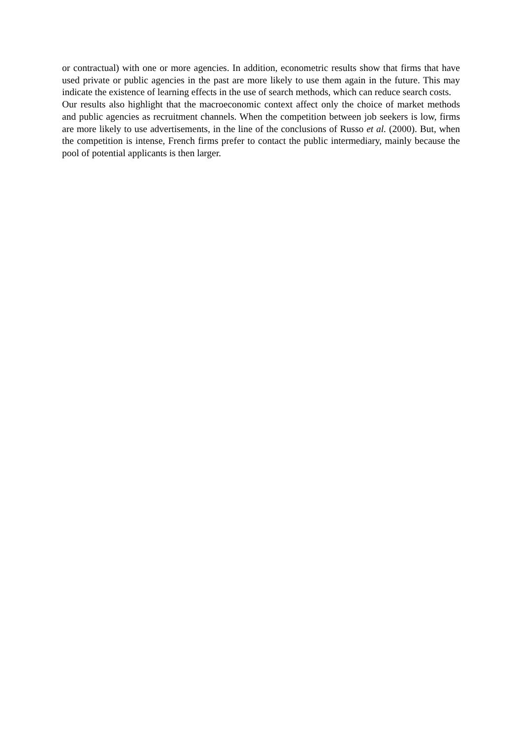or contractual) with one or more agencies. In addition, econometric results show that firms that have used private or public agencies in the past are more likely to use them again in the future. This may indicate the existence of learning effects in the use of search methods, which can reduce search costs.
Our results also highlight that the macroeconomic context affect only the choice of market methods and public agencies as recruitment channels. When the competition between job seekers is low, firms are more likely to use advertisements, in the line of the conclusions of Russo et al. (2000). But, when the competition is intense, French firms prefer to contact the public intermediary, mainly because the pool of potential applicants is then larger.